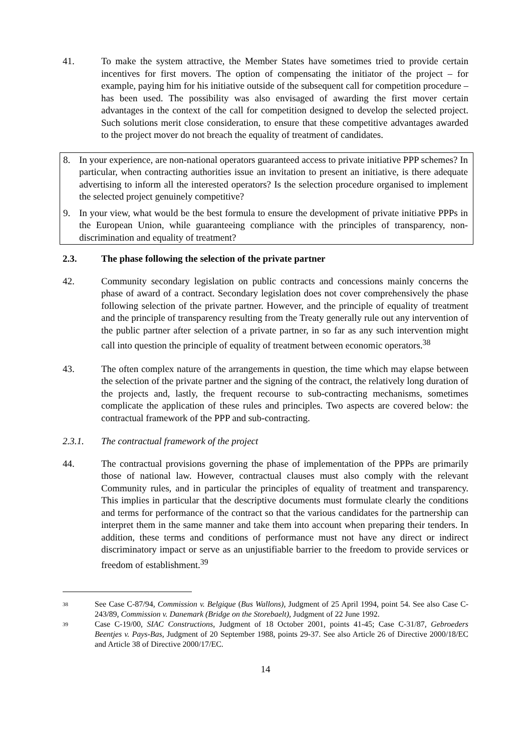41. To make the system attractive, the Member States have sometimes tried to provide certain incentives for first movers. The option of compensating the initiator of the project – for example, paying him for his initiative outside of the subsequent call for competition procedure – has been used. The possibility was also envisaged of awarding the first mover certain advantages in the context of the call for competition designed to develop the selected project. Such solutions merit close consideration, to ensure that these competitive advantages awarded to the project mover do not breach the equality of treatment of candidates.
8. In your experience, are non-national operators guaranteed access to private initiative PPP schemes? In particular, when contracting authorities issue an invitation to present an initiative, is there adequate advertising to inform all the interested operators? Is the selection procedure organised to implement the selected project genuinely competitive?
9. In your view, what would be the best formula to ensure the development of private initiative PPPs in the European Union, while guaranteeing compliance with the principles of transparency, non-discrimination and equality of treatment?
2.3. The phase following the selection of the private partner
42. Community secondary legislation on public contracts and concessions mainly concerns the phase of award of a contract. Secondary legislation does not cover comprehensively the phase following selection of the private partner. However, and the principle of equality of treatment and the principle of transparency resulting from the Treaty generally rule out any intervention of the public partner after selection of a private partner, in so far as any such intervention might call into question the principle of equality of treatment between economic operators.<sup>38</sup>
43. The often complex nature of the arrangements in question, the time which may elapse between the selection of the private partner and the signing of the contract, the relatively long duration of the projects and, lastly, the frequent recourse to sub-contracting mechanisms, sometimes complicate the application of these rules and principles. Two aspects are covered below: the contractual framework of the PPP and sub-contracting.
2.3.1. The contractual framework of the project
44. The contractual provisions governing the phase of implementation of the PPPs are primarily those of national law. However, contractual clauses must also comply with the relevant Community rules, and in particular the principles of equality of treatment and transparency. This implies in particular that the descriptive documents must formulate clearly the conditions and terms for performance of the contract so that the various candidates for the partnership can interpret them in the same manner and take them into account when preparing their tenders. In addition, these terms and conditions of performance must not have any direct or indirect discriminatory impact or serve as an unjustifiable barrier to the freedom to provide services or freedom of establishment.<sup>39</sup>
38
See Case C-87/94, Commission v. Belgique (Bus Wallons), Judgment of 25 April 1994, point 54. See also Case C-243/89, Commission v. Danemark (Bridge on the Storebaelt), Judgment of 22 June 1992.
39
Case C-19/00, SIAC Constructions, Judgment of 18 October 2001, points 41-45; Case C-31/87, Gebroeders Beentjes v. Pays-Bas, Judgment of 20 September 1988, points 29-37. See also Article 26 of Directive 2000/18/EC and Article 38 of Directive 2000/17/EC.
14